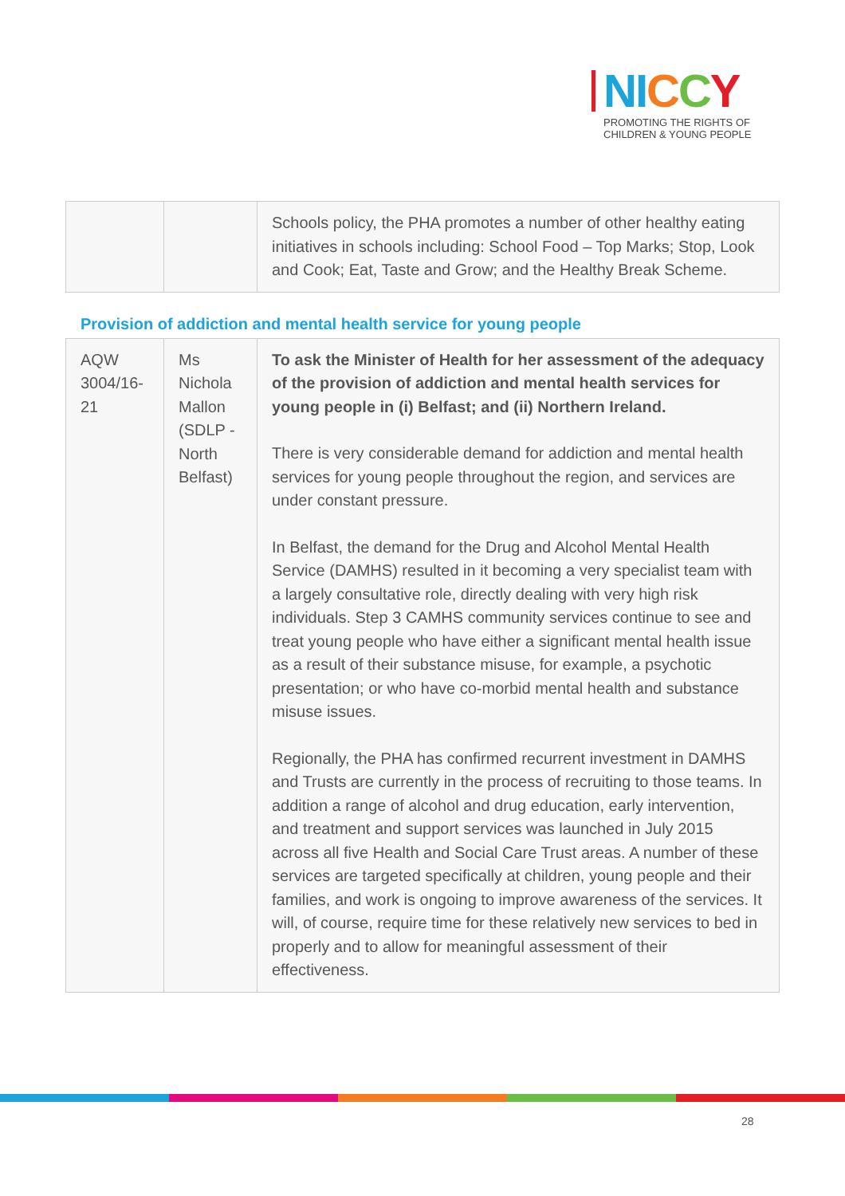NI CCY
PROMOTING THE RIGHTS OF
CHILDREN & YOUNG PEOPLE
| | | Schools policy, the PHA promotes a number of other healthy eating initiatives in schools including: School Food – Top Marks; Stop, Look and Cook; Eat, Taste and Grow; and the Healthy Break Scheme. |
Provision of addiction and mental health service for young people
| AQW 3004/16-21 | Ms Nichola Mallon (SDLP - North Belfast) | To ask the Minister of Health for her assessment of the adequacy of the provision of addiction and mental health services for young people in (i) Belfast; and (ii) Northern Ireland. There is very considerable demand for addiction and mental health services for young people throughout the region, and services are under constant pressure. In Belfast, the demand for the Drug and Alcohol Mental Health Service (DAMHS) resulted in it becoming a very specialist team with a largely consultative role, directly dealing with very high risk individuals. Step 3 CAMHS community services continue to see and treat young people who have either a significant mental health issue as a result of their substance misuse, for example, a psychotic presentation; or who have co-morbid mental health and substance misuse issues. Regionally, the PHA has confirmed recurrent investment in DAMHS and Trusts are currently in the process of recruiting to those teams. In addition a range of alcohol and drug education, early intervention, and treatment and support services was launched in July 2015 across all five Health and Social Care Trust areas. A number of these services are targeted specifically at children, young people and their families, and work is ongoing to improve awareness of the services. It will, of course, require time for these relatively new services to bed in properly and to allow for meaningful assessment of their effectiveness. |
28